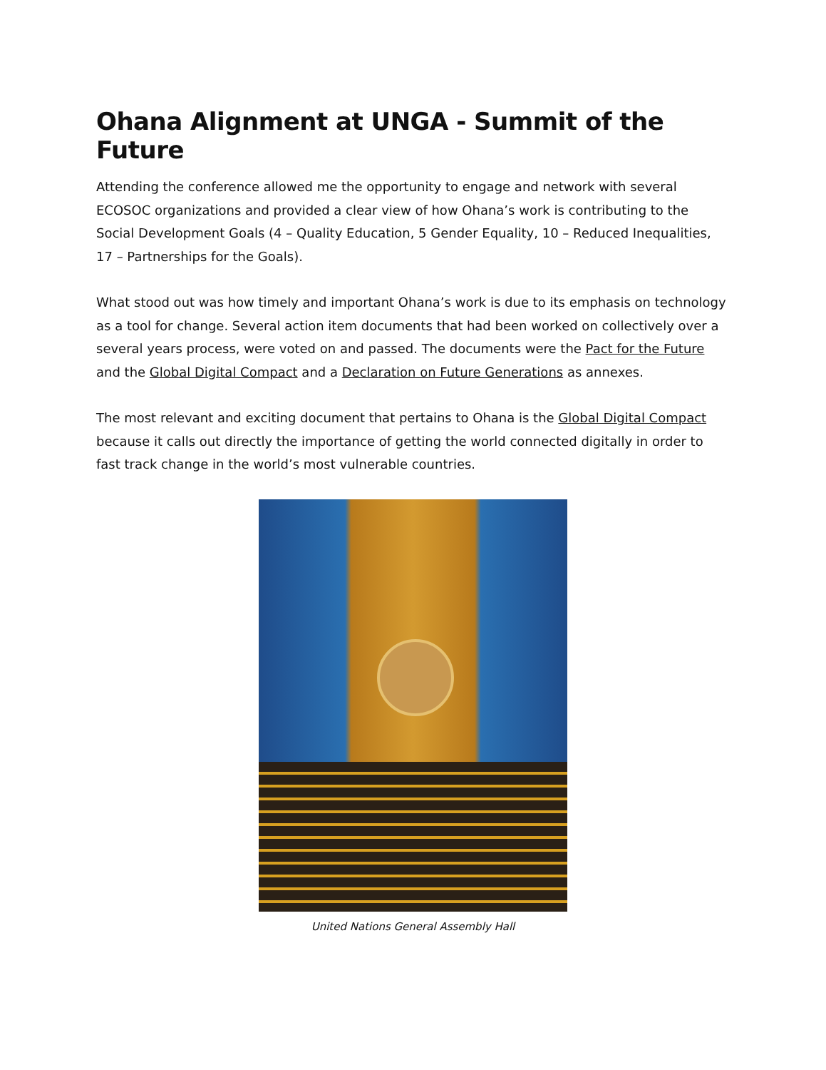Ohana Alignment at UNGA - Summit of the Future
Attending the conference allowed me the opportunity to engage and network with several ECOSOC organizations and provided a clear view of how Ohana’s work is contributing to the Social Development Goals (4 – Quality Education, 5 Gender Equality, 10 – Reduced Inequalities, 17 – Partnerships for the Goals).
What stood out was how timely and important Ohana’s work is due to its emphasis on technology as a tool for change. Several action item documents that had been worked on collectively over a several years process, were voted on and passed. The documents were the Pact for the Future and the Global Digital Compact and a Declaration on Future Generations as annexes.
The most relevant and exciting document that pertains to Ohana is the Global Digital Compact because it calls out directly the importance of getting the world connected digitally in order to fast track change in the world’s most vulnerable countries.
United Nations General Assembly Hall